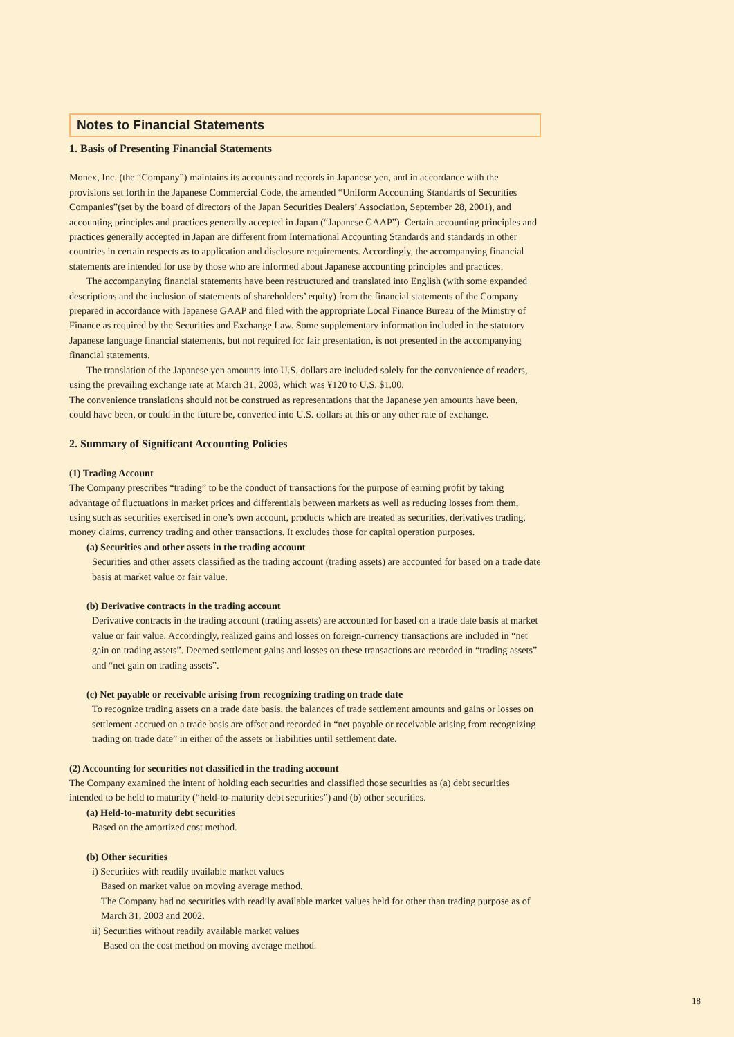Notes to Financial Statements
1. Basis of Presenting Financial Statements
Monex, Inc. (the “Company”) maintains its accounts and records in Japanese yen, and in accordance with the provisions set forth in the Japanese Commercial Code, the amended “Uniform Accounting Standards of Securities Companies”(set by the board of directors of the Japan Securities Dealers’ Association, September 28, 2001), and accounting principles and practices generally accepted in Japan (“Japanese GAAP”). Certain accounting principles and practices generally accepted in Japan are different from International Accounting Standards and standards in other countries in certain respects as to application and disclosure requirements. Accordingly, the accompanying financial statements are intended for use by those who are informed about Japanese accounting principles and practices.
The accompanying financial statements have been restructured and translated into English (with some expanded descriptions and the inclusion of statements of shareholders’ equity) from the financial statements of the Company prepared in accordance with Japanese GAAP and filed with the appropriate Local Finance Bureau of the Ministry of Finance as required by the Securities and Exchange Law. Some supplementary information included in the statutory Japanese language financial statements, but not required for fair presentation, is not presented in the accompanying financial statements.
The translation of the Japanese yen amounts into U.S. dollars are included solely for the convenience of readers, using the prevailing exchange rate at March 31, 2003, which was ¥120 to U.S. $1.00.
The convenience translations should not be construed as representations that the Japanese yen amounts have been, could have been, or could in the future be, converted into U.S. dollars at this or any other rate of exchange.
2. Summary of Significant Accounting Policies
(1) Trading Account
The Company prescribes “trading” to be the conduct of transactions for the purpose of earning profit by taking advantage of fluctuations in market prices and differentials between markets as well as reducing losses from them, using such as securities exercised in one’s own account, products which are treated as securities, derivatives trading, money claims, currency trading and other transactions. It excludes those for capital operation purposes.
(a) Securities and other assets in the trading account
Securities and other assets classified as the trading account (trading assets) are accounted for based on a trade date basis at market value or fair value.
(b) Derivative contracts in the trading account
Derivative contracts in the trading account (trading assets) are accounted for based on a trade date basis at market value or fair value. Accordingly, realized gains and losses on foreign-currency transactions are included in “net gain on trading assets”. Deemed settlement gains and losses on these transactions are recorded in “trading assets” and “net gain on trading assets”.
(c) Net payable or receivable arising from recognizing trading on trade date
To recognize trading assets on a trade date basis, the balances of trade settlement amounts and gains or losses on settlement accrued on a trade basis are offset and recorded in “net payable or receivable arising from recognizing trading on trade date” in either of the assets or liabilities until settlement date.
(2) Accounting for securities not classified in the trading account
The Company examined the intent of holding each securities and classified those securities as (a) debt securities intended to be held to maturity (“held-to-maturity debt securities”) and (b) other securities.
(a) Held-to-maturity debt securities
Based on the amortized cost method.
(b) Other securities
i) Securities with readily available market values
Based on market value on moving average method.
The Company had no securities with readily available market values held for other than trading purpose as of March 31, 2003 and 2002.
ii) Securities without readily available market values
Based on the cost method on moving average method.
18